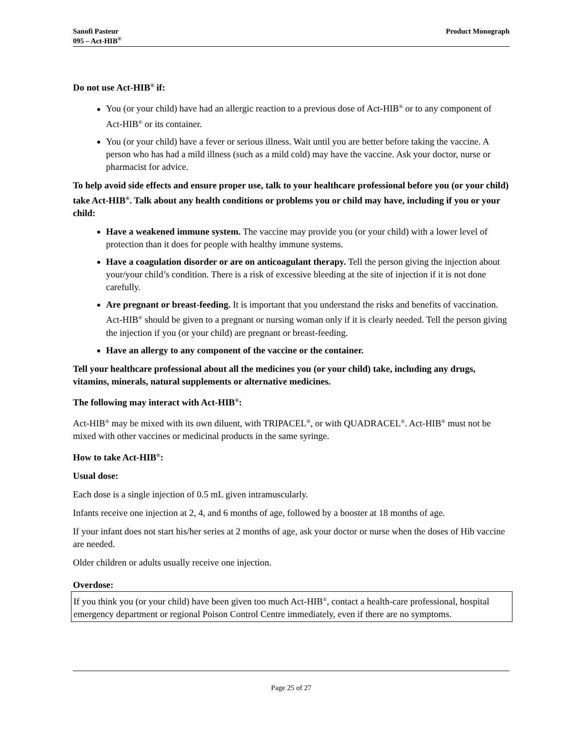Sanofi Pasteur
095 – Act-HIB<sup>®</sup>
Product Monograph
Do not use Act-HIB<sup>®</sup> if:
You (or your child) have had an allergic reaction to a previous dose of Act-HIB<sup>®</sup> or to any component of Act-HIB<sup>®</sup> or its container.
You (or your child) have a fever or serious illness. Wait until you are better before taking the vaccine. A person who has had a mild illness (such as a mild cold) may have the vaccine. Ask your doctor, nurse or pharmacist for advice.
To help avoid side effects and ensure proper use, talk to your healthcare professional before you (or your child) take Act-HIB<sup>®</sup>. Talk about any health conditions or problems you or child may have, including if you or your child:
Have a weakened immune system. The vaccine may provide you (or your child) with a lower level of protection than it does for people with healthy immune systems.
Have a coagulation disorder or are on anticoagulant therapy. Tell the person giving the injection about your/your child’s condition. There is a risk of excessive bleeding at the site of injection if it is not done carefully.
Are pregnant or breast-feeding. It is important that you understand the risks and benefits of vaccination. Act-HIB<sup>®</sup> should be given to a pregnant or nursing woman only if it is clearly needed. Tell the person giving the injection if you (or your child) are pregnant or breast-feeding.
Have an allergy to any component of the vaccine or the container.
Tell your healthcare professional about all the medicines you (or your child) take, including any drugs, vitamins, minerals, natural supplements or alternative medicines.
The following may interact with Act-HIB<sup>®</sup>:
Act-HIB<sup>®</sup> may be mixed with its own diluent, with TRIPACEL<sup>®</sup>, or with QUADRACEL<sup>®</sup>. Act-HIB<sup>®</sup> must not be mixed with other vaccines or medicinal products in the same syringe.
How to take Act-HIB<sup>®</sup>:
Usual dose:
Each dose is a single injection of 0.5 mL given intramuscularly.
Infants receive one injection at 2, 4, and 6 months of age, followed by a booster at 18 months of age.
If your infant does not start his/her series at 2 months of age, ask your doctor or nurse when the doses of Hib vaccine are needed.
Older children or adults usually receive one injection.
Overdose:
If you think you (or your child) have been given too much Act-HIB<sup>®</sup>, contact a health-care professional, hospital emergency department or regional Poison Control Centre immediately, even if there are no symptoms.
Page 25 of 27